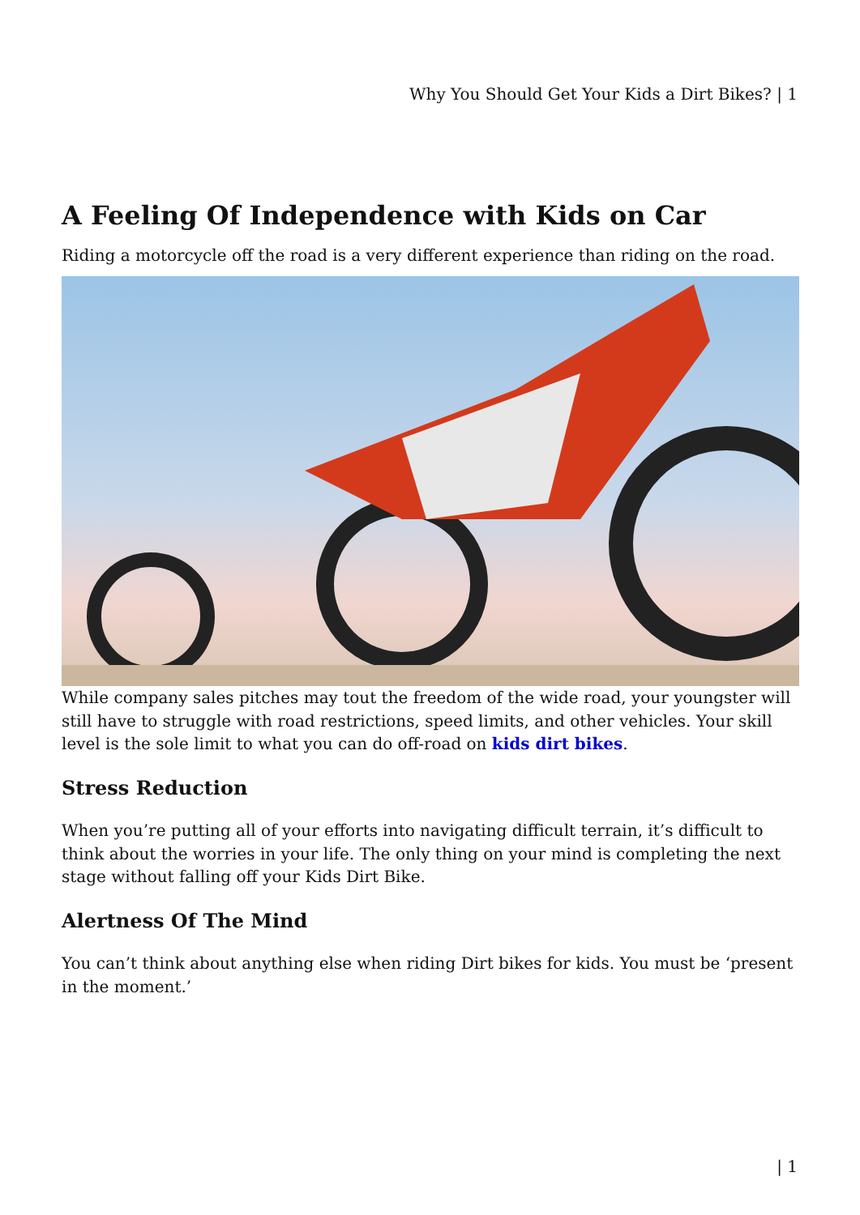Why You Should Get Your Kids a Dirt Bikes? | 1
A Feeling Of Independence with Kids on Car
Riding a motorcycle off the road is a very different experience than riding on the road.
While company sales pitches may tout the freedom of the wide road, your youngster will still have to struggle with road restrictions, speed limits, and other vehicles. Your skill level is the sole limit to what you can do off-road on kids dirt bikes.
Stress Reduction
When you’re putting all of your efforts into navigating difficult terrain, it’s difficult to think about the worries in your life. The only thing on your mind is completing the next stage without falling off your Kids Dirt Bike.
Alertness Of The Mind
You can’t think about anything else when riding Dirt bikes for kids. You must be ‘present in the moment.’
| 1